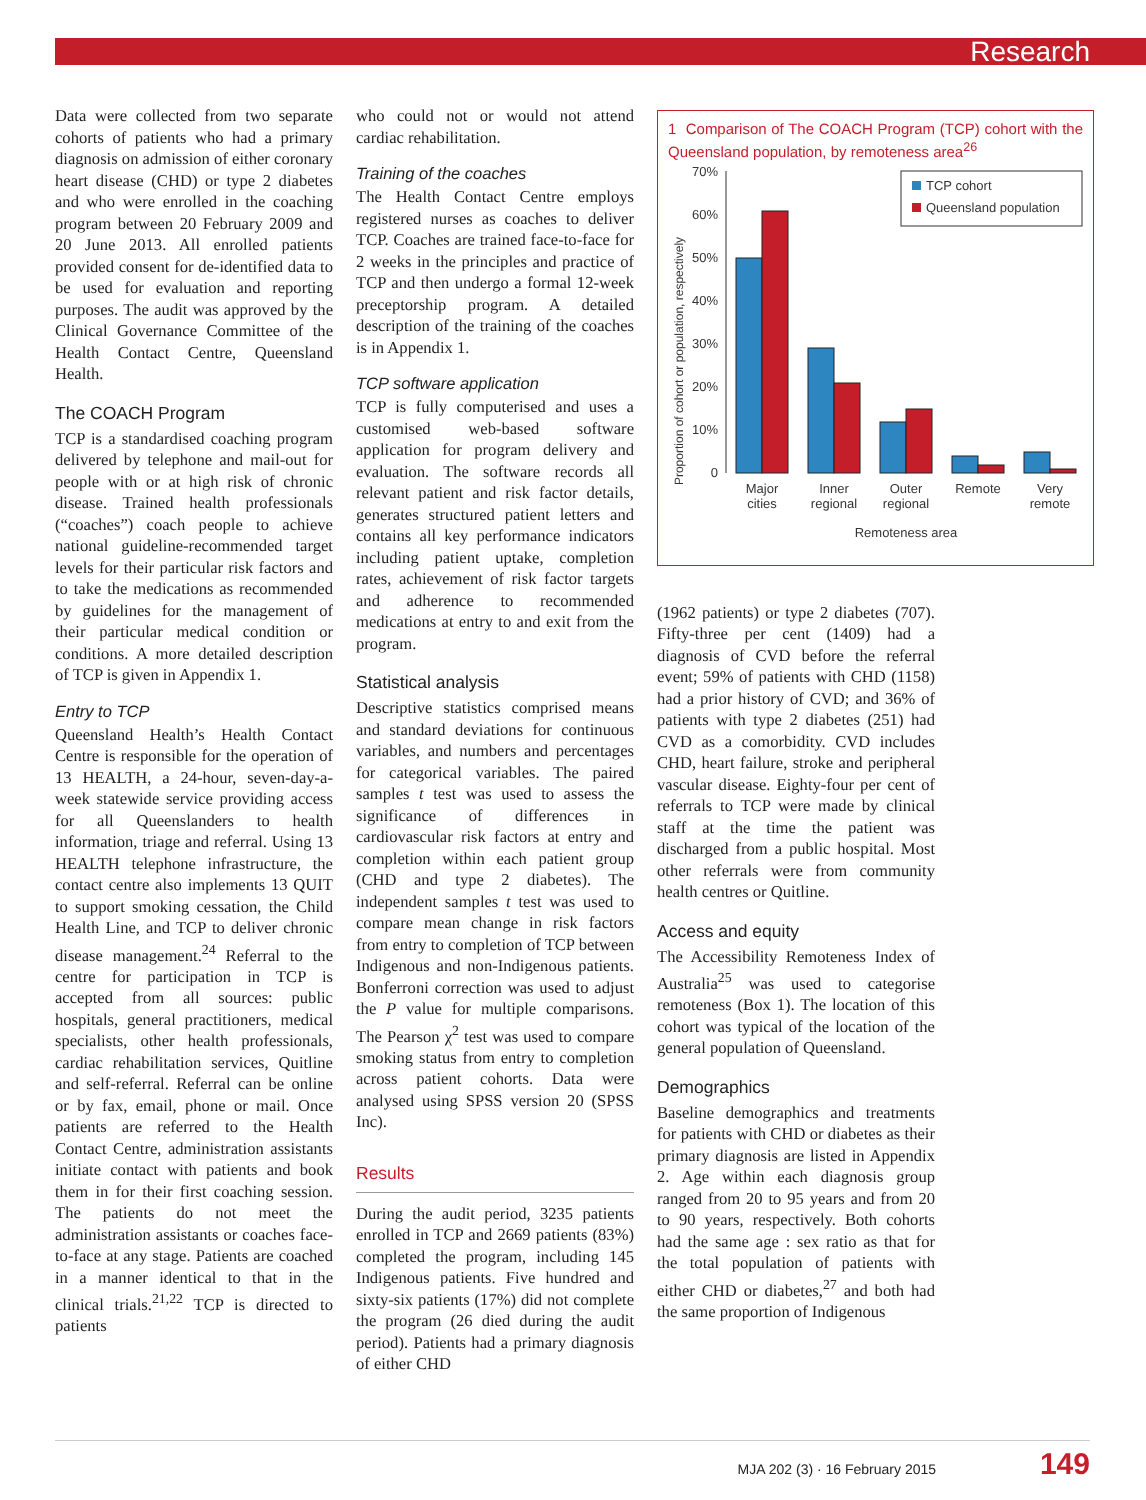Research
Data were collected from two separate cohorts of patients who had a primary diagnosis on admission of either coronary heart disease (CHD) or type 2 diabetes and who were enrolled in the coaching program between 20 February 2009 and 20 June 2013. All enrolled patients provided consent for de-identified data to be used for evaluation and reporting purposes. The audit was approved by the Clinical Governance Committee of the Health Contact Centre, Queensland Health.
The COACH Program
TCP is a standardised coaching program delivered by telephone and mail-out for people with or at high risk of chronic disease. Trained health professionals (“coaches”) coach people to achieve national guideline-recommended target levels for their particular risk factors and to take the medications as recommended by guidelines for the management of their particular medical condition or conditions. A more detailed description of TCP is given in Appendix 1.
Entry to TCP
Queensland Health’s Health Contact Centre is responsible for the operation of 13 HEALTH, a 24-hour, seven-day-a-week statewide service providing access for all Queenslanders to health information, triage and referral. Using 13 HEALTH telephone infrastructure, the contact centre also implements 13 QUIT to support smoking cessation, the Child Health Line, and TCP to deliver chronic disease management.<sup>24</sup> Referral to the centre for participation in TCP is accepted from all sources: public hospitals, general practitioners, medical specialists, other health professionals, cardiac rehabilitation services, Quitline and self-referral. Referral can be online or by fax, email, phone or mail. Once patients are referred to the Health Contact Centre, administration assistants initiate contact with patients and book them in for their first coaching session. The patients do not meet the administration assistants or coaches face-to-face at any stage. Patients are coached in a manner identical to that in the clinical trials.<sup>21,22</sup> TCP is directed to patients
who could not or would not attend cardiac rehabilitation.
Training of the coaches
The Health Contact Centre employs registered nurses as coaches to deliver TCP. Coaches are trained face-to-face for 2 weeks in the principles and practice of TCP and then undergo a formal 12-week preceptorship program. A detailed description of the training of the coaches is in Appendix 1.
TCP software application
TCP is fully computerised and uses a customised web-based software application for program delivery and evaluation. The software records all relevant patient and risk factor details, generates structured patient letters and contains all key performance indicators including patient uptake, completion rates, achievement of risk factor targets and adherence to recommended medications at entry to and exit from the program.
Statistical analysis
Descriptive statistics comprised means and standard deviations for continuous variables, and numbers and percentages for categorical variables. The paired samples t test was used to assess the significance of differences in cardiovascular risk factors at entry and completion within each patient group (CHD and type 2 diabetes). The independent samples t test was used to compare mean change in risk factors from entry to completion of TCP between Indigenous and non-Indigenous patients. Bonferroni correction was used to adjust the P value for multiple comparisons. The Pearson χ<sup>2</sup> test was used to compare smoking status from entry to completion across patient cohorts. Data were analysed using SPSS version 20 (SPSS Inc).
Results
During the audit period, 3235 patients enrolled in TCP and 2669 patients (83%) completed the program, including 145 Indigenous patients. Five hundred and sixty-six patients (17%) did not complete the program (26 died during the audit period). Patients had a primary diagnosis of either CHD
1 Comparison of The COACH Program (TCP) cohort with the Queensland population, by remoteness area<sup>26</sup>
Proportion of cohort or population, respectively
70%
60%
50%
40%
30%
20%
10%
0
Major
cities
Inner
regional
Outer
regional
Remote
Very
remote
Remoteness area
TCP cohort
Queensland population
(1962 patients) or type 2 diabetes (707). Fifty-three per cent (1409) had a diagnosis of CVD before the referral event; 59% of patients with CHD (1158) had a prior history of CVD; and 36% of patients with type 2 diabetes (251) had CVD as a comorbidity. CVD includes CHD, heart failure, stroke and peripheral vascular disease. Eighty-four per cent of referrals to TCP were made by clinical staff at the time the patient was discharged from a public hospital. Most other referrals were from community health centres or Quitline.
Access and equity
The Accessibility Remoteness Index of Australia<sup>25</sup> was used to categorise remoteness (Box 1). The location of this cohort was typical of the location of the general population of Queensland.
Demographics
Baseline demographics and treatments for patients with CHD or diabetes as their primary diagnosis are listed in Appendix 2. Age within each diagnosis group ranged from 20 to 95 years and from 20 to 90 years, respectively. Both cohorts had the same age : sex ratio as that for the total population of patients with either CHD or diabetes,<sup>27</sup> and both had the same proportion of Indigenous
MJA 202 (3) · 16 February 2015 149